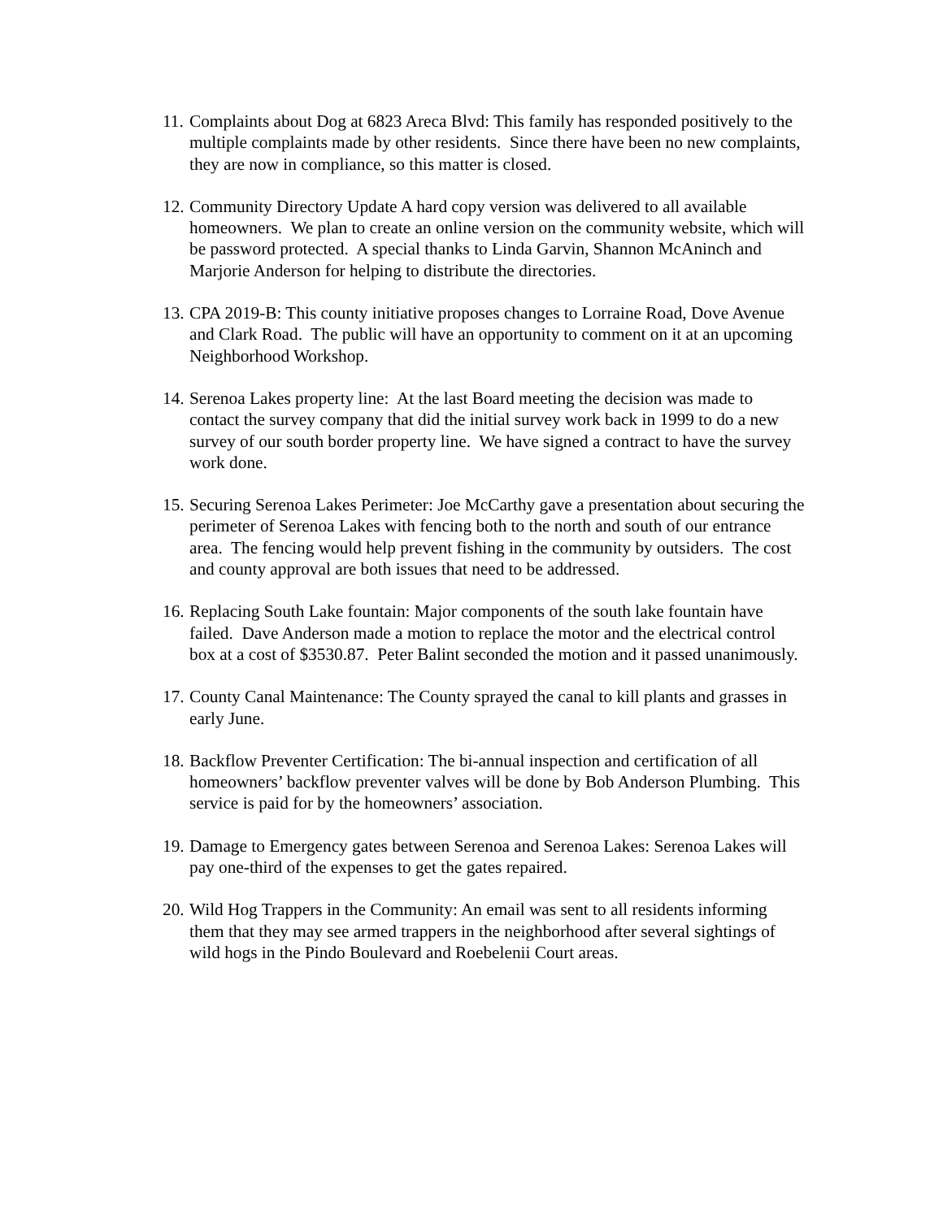11.
Complaints about Dog at 6823 Areca Blvd: This family has responded positively to the multiple complaints made by other residents. Since there have been no new complaints, they are now in compliance, so this matter is closed.
12.
Community Directory Update A hard copy version was delivered to all available homeowners. We plan to create an online version on the community website, which will be password protected. A special thanks to Linda Garvin, Shannon McAninch and Marjorie Anderson for helping to distribute the directories.
13.
CPA 2019-B: This county initiative proposes changes to Lorraine Road, Dove Avenue and Clark Road. The public will have an opportunity to comment on it at an upcoming Neighborhood Workshop.
14.
Serenoa Lakes property line: At the last Board meeting the decision was made to contact the survey company that did the initial survey work back in 1999 to do a new survey of our south border property line. We have signed a contract to have the survey work done.
15.
Securing Serenoa Lakes Perimeter: Joe McCarthy gave a presentation about securing the perimeter of Serenoa Lakes with fencing both to the north and south of our entrance area. The fencing would help prevent fishing in the community by outsiders. The cost and county approval are both issues that need to be addressed.
16.
Replacing South Lake fountain: Major components of the south lake fountain have failed. Dave Anderson made a motion to replace the motor and the electrical control box at a cost of $3530.87. Peter Balint seconded the motion and it passed unanimously.
17.
County Canal Maintenance: The County sprayed the canal to kill plants and grasses in early June.
18.
Backflow Preventer Certification: The bi-annual inspection and certification of all homeowners’ backflow preventer valves will be done by Bob Anderson Plumbing. This service is paid for by the homeowners’ association.
19.
Damage to Emergency gates between Serenoa and Serenoa Lakes: Serenoa Lakes will pay one-third of the expenses to get the gates repaired.
20.
Wild Hog Trappers in the Community: An email was sent to all residents informing them that they may see armed trappers in the neighborhood after several sightings of wild hogs in the Pindo Boulevard and Roebelenii Court areas.